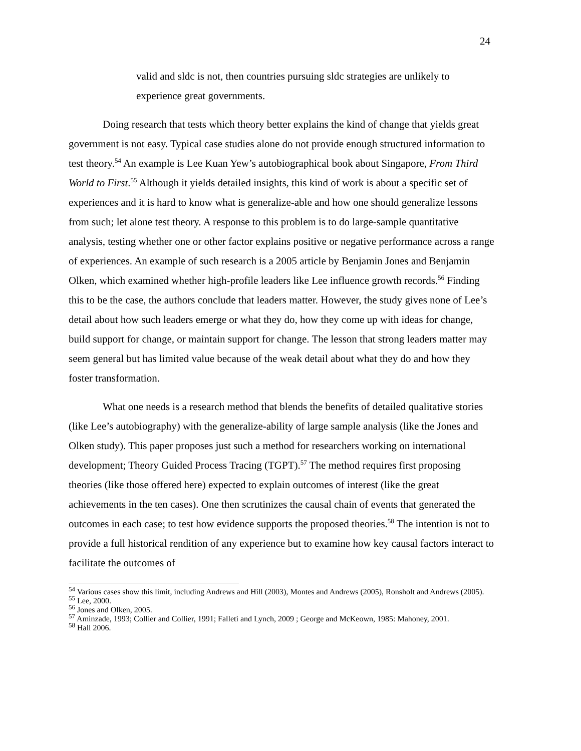24
valid and sldc is not, then countries pursuing sldc strategies are unlikely to experience great governments.
Doing research that tests which theory better explains the kind of change that yields great government is not easy. Typical case studies alone do not provide enough structured information to test theory.<sup>54</sup> An example is Lee Kuan Yew’s autobiographical book about Singapore, From Third World to First.<sup>55</sup> Although it yields detailed insights, this kind of work is about a specific set of experiences and it is hard to know what is generalize-able and how one should generalize lessons from such; let alone test theory. A response to this problem is to do large-sample quantitative analysis, testing whether one or other factor explains positive or negative performance across a range of experiences. An example of such research is a 2005 article by Benjamin Jones and Benjamin Olken, which examined whether high-profile leaders like Lee influence growth records.<sup>56</sup> Finding this to be the case, the authors conclude that leaders matter. However, the study gives none of Lee’s detail about how such leaders emerge or what they do, how they come up with ideas for change, build support for change, or maintain support for change. The lesson that strong leaders matter may seem general but has limited value because of the weak detail about what they do and how they foster transformation.
What one needs is a research method that blends the benefits of detailed qualitative stories (like Lee’s autobiography) with the generalize-ability of large sample analysis (like the Jones and Olken study). This paper proposes just such a method for researchers working on international development; Theory Guided Process Tracing (TGPT).<sup>57</sup> The method requires first proposing theories (like those offered here) expected to explain outcomes of interest (like the great achievements in the ten cases). One then scrutinizes the causal chain of events that generated the outcomes in each case; to test how evidence supports the proposed theories.<sup>58</sup> The intention is not to provide a full historical rendition of any experience but to examine how key causal factors interact to facilitate the outcomes of
<sup>54</sup> Various cases show this limit, including Andrews and Hill (2003), Montes and Andrews (2005), Ronsholt and Andrews (2005).
<sup>55</sup> Lee, 2000.
<sup>56</sup> Jones and Olken, 2005.
<sup>57</sup> Aminzade, 1993; Collier and Collier, 1991; Falleti and Lynch, 2009 ; George and McKeown, 1985: Mahoney, 2001.
<sup>58</sup> Hall 2006.